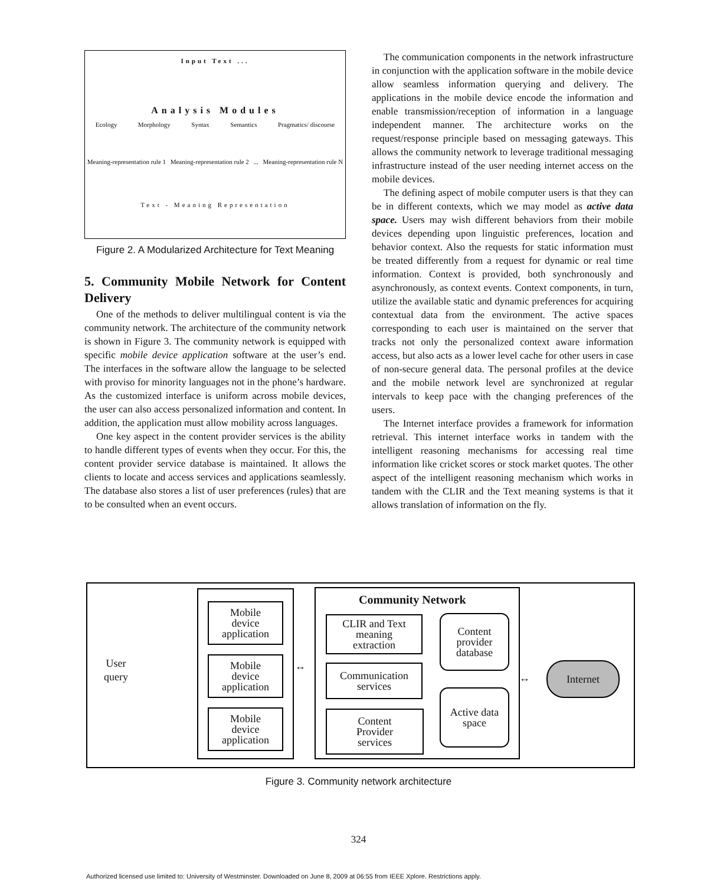Input Text ...
Analysis Modules
Ecology Morphology Syntax Semantics Pragmatics/ discourse
Meaning-representation rule 1 Meaning-representation rule 2 ... Meaning-representation rule N
Text - Meaning Representation
Figure 2. A Modularized Architecture for Text Meaning
5. Community Mobile Network for Content Delivery
One of the methods to deliver multilingual content is via the community network. The architecture of the community network is shown in Figure 3. The community network is equipped with specific mobile device application software at the user’s end. The interfaces in the software allow the language to be selected with proviso for minority languages not in the phone’s hardware. As the customized interface is uniform across mobile devices, the user can also access personalized information and content. In addition, the application must allow mobility across languages.
One key aspect in the content provider services is the ability to handle different types of events when they occur. For this, the content provider service database is maintained. It allows the clients to locate and access services and applications seamlessly. The database also stores a list of user preferences (rules) that are to be consulted when an event occurs.
The communication components in the network infrastructure in conjunction with the application software in the mobile device allow seamless information querying and delivery. The applications in the mobile device encode the information and enable transmission/reception of information in a language independent manner. The architecture works on the request/response principle based on messaging gateways. This allows the community network to leverage traditional messaging infrastructure instead of the user needing internet access on the mobile devices.
The defining aspect of mobile computer users is that they can be in different contexts, which we may model as active data space. Users may wish different behaviors from their mobile devices depending upon linguistic preferences, location and behavior context. Also the requests for static information must be treated differently from a request for dynamic or real time information. Context is provided, both synchronously and asynchronously, as context events. Context components, in turn, utilize the available static and dynamic preferences for acquiring contextual data from the environment. The active spaces corresponding to each user is maintained on the server that tracks not only the personalized context aware information access, but also acts as a lower level cache for other users in case of non-secure general data. The personal profiles at the device and the mobile network level are synchronized at regular intervals to keep pace with the changing preferences of the users.
The Internet interface provides a framework for information retrieval. This internet interface works in tandem with the intelligent reasoning mechanisms for accessing real time information like cricket scores or stock market quotes. The other aspect of the intelligent reasoning mechanism which works in tandem with the CLIR and the Text meaning systems is that it allows translation of information on the fly.
User
query
Mobile
device
application
Mobile
device
application
Mobile
device
application
↔
Community Network
CLIR and Text
meaning
extraction
Communication
services
Content
Provider
services
Content
provider
database
Active data
space
↔
Internet
Figure 3. Community network architecture
324
Authorized licensed use limited to: University of Westminster. Downloaded on June 8, 2009 at 06:55 from IEEE Xplore. Restrictions apply.